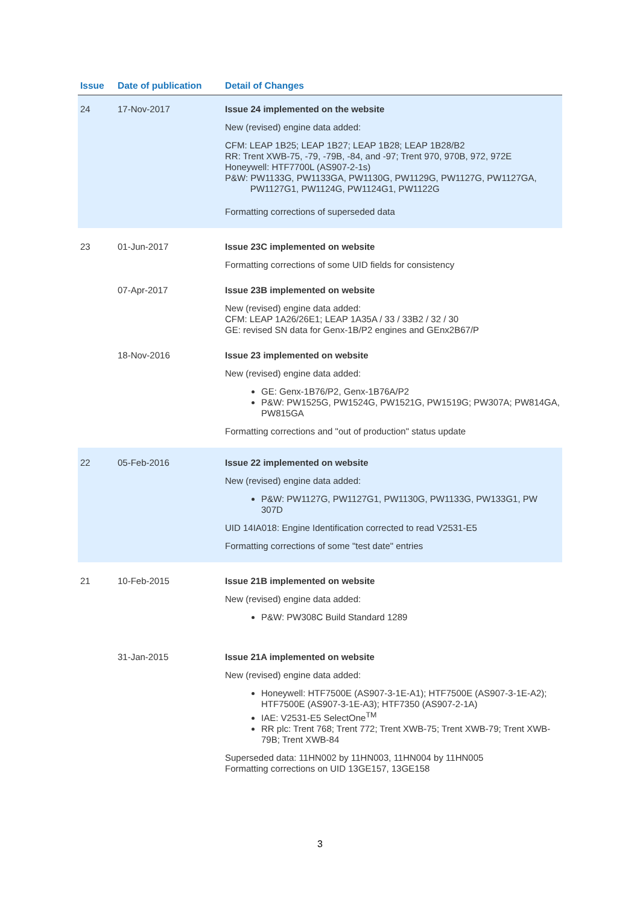| Issue | Date of publication | Detail of Changes |
| --- | --- | --- |
| 24 | 17-Nov-2017 | Issue 24 implemented on the website New (revised) engine data added: CFM: LEAP 1B25; LEAP 1B27; LEAP 1B28; LEAP 1B28/B2 RR: Trent XWB-75, -79, -79B, -84, and -97; Trent 970, 970B, 972, 972E Honeywell: HTF7700L (AS907-2-1s) P&W: PW1133G, PW1133GA, PW1130G, PW1129G, PW1127G, PW1127GA, PW1127G1, PW1124G, PW1124G1, PW1122G Formatting corrections of superseded data |
| 23 | 01-Jun-2017 | Issue 23C implemented on website Formatting corrections of some UID fields for consistency |
| | 07-Apr-2017 | Issue 23B implemented on website New (revised) engine data added: CFM: LEAP 1A26/26E1; LEAP 1A35A / 33 / 33B2 / 32 / 30 GE: revised SN data for Genx-1B/P2 engines and GEnx2B67/P |
| | 18-Nov-2016 | Issue 23 implemented on website New (revised) engine data added: GE: Genx-1B76/P2, Genx-1B76A/P2 P&W: PW1525G, PW1524G, PW1521G, PW1519G; PW307A; PW814GA, PW815GA Formatting corrections and "out of production" status update |
| 22 | 05-Feb-2016 | Issue 22 implemented on website New (revised) engine data added: P&W: PW1127G, PW1127G1, PW1130G, PW1133G, PW133G1, PW 307D UID 14IA018: Engine Identification corrected to read V2531-E5 Formatting corrections of some "test date" entries |
| 21 | 10-Feb-2015 | Issue 21B implemented on website New (revised) engine data added: P&W: PW308C Build Standard 1289 |
| | 31-Jan-2015 | Issue 21A implemented on website New (revised) engine data added: Honeywell: HTF7500E (AS907-3-1E-A1); HTF7500E (AS907-3-1E-A2); HTF7500E (AS907-3-1E-A3); HTF7350 (AS907-2-1A) IAE: V2531-E5 SelectOne<sup>TM</sup> RR plc: Trent 768; Trent 772; Trent XWB-75; Trent XWB-79; Trent XWB-79B; Trent XWB-84 Superseded data: 11HN002 by 11HN003, 11HN004 by 11HN005 Formatting corrections on UID 13GE157, 13GE158 |
3